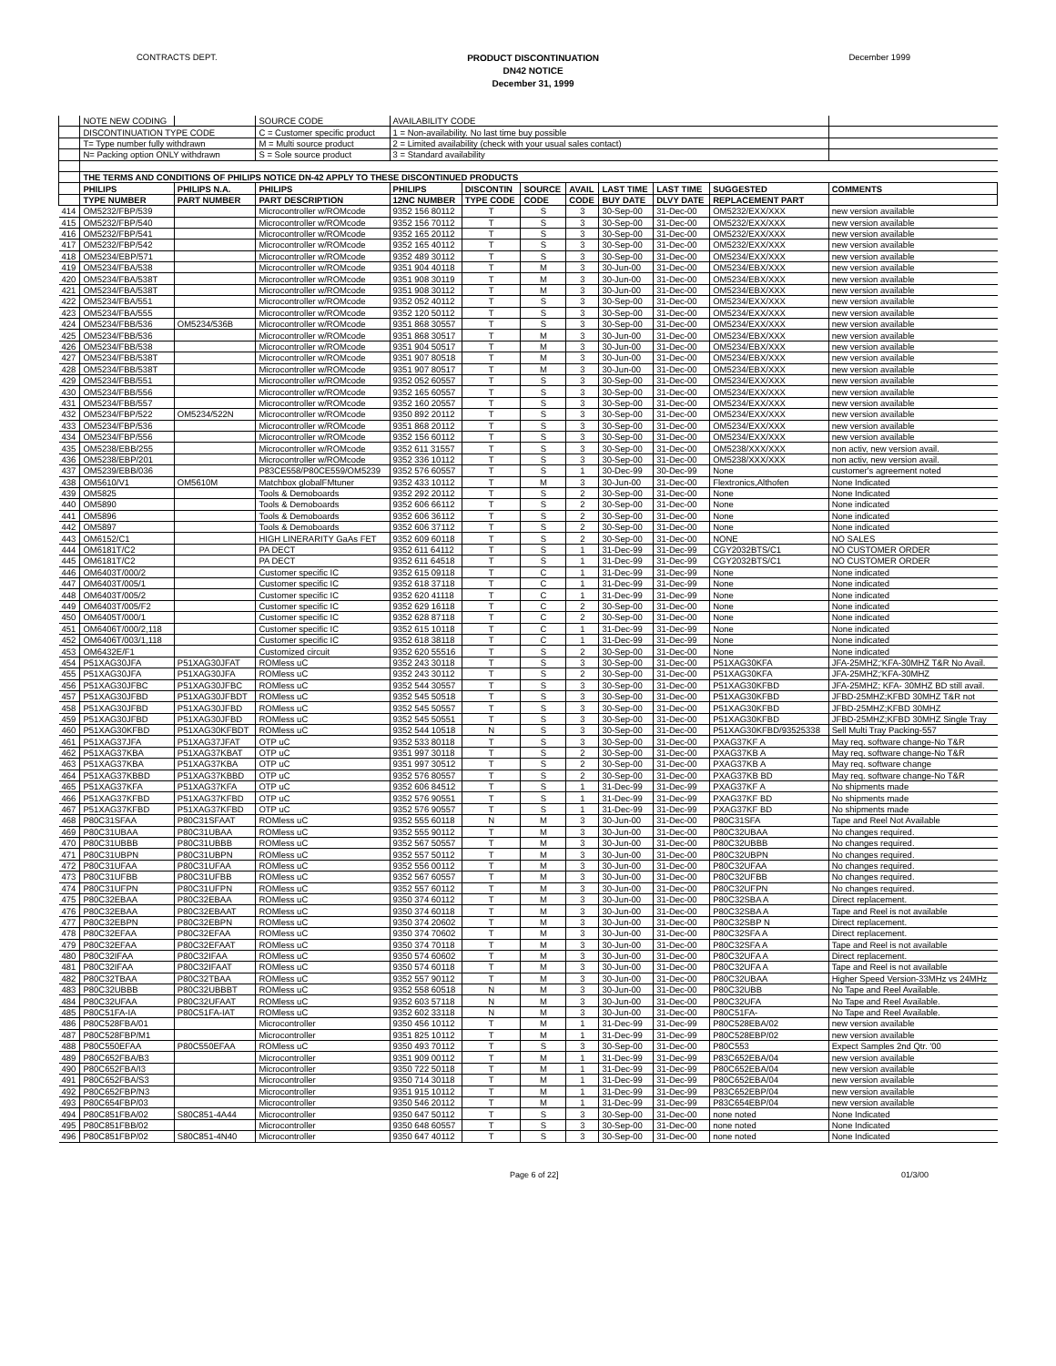CONTRACTS DEPT.
PRODUCT DISCONTINUATION
DN42 NOTICE
December 31, 1999
December 1999
| | NOTE NEW CODING | | SOURCE CODE | AVAILABILITY CODE | | | | | | | |
| | DISCONTINUATION TYPE CODE | | C = Customer specific product | 1 = Non-availability. No last time buy possible | | | | | | | |
| | T= Type number fully withdrawn | | M = Multi source product | 2 = Limited availability (check with your usual sales contact) | | | | | | | |
| | N= Packing option ONLY withdrawn | | S = Sole source product | 3 = Standard availability | | | | | | | |
| | THE TERMS AND CONDITIONS OF PHILIPS NOTICE DN-42 APPLY TO THESE DISCONTINUED PRODUCTS | | | | | | | | | | |
| | PHILIPS | PHILIPS N.A. | PHILIPS | PHILIPS | DISCONTIN | SOURCE | AVAIL | LAST TIME | LAST TIME | SUGGESTED | COMMENTS |
| | TYPE NUMBER | PART NUMBER | PART DESCRIPTION | 12NC NUMBER | TYPE CODE | CODE | CODE | BUY DATE | DLVY DATE | REPLACEMENT PART | |
| 414 | OM5232/FBP/539 | | Microcontroller w/ROMcode | 9352 156 80112 | T | S | 3 | 30-Sep-00 | 31-Dec-00 | OM5232/EXX/XXX | new version available |
| 415 | OM5232/FBP/540 | | Microcontroller w/ROMcode | 9352 156 70112 | T | S | 3 | 30-Sep-00 | 31-Dec-00 | OM5232/EXX/XXX | new version available |
| 416 | OM5232/FBP/541 | | Microcontroller w/ROMcode | 9352 165 20112 | T | S | 3 | 30-Sep-00 | 31-Dec-00 | OM5232/EXX/XXX | new version available |
| 417 | OM5232/FBP/542 | | Microcontroller w/ROMcode | 9352 165 40112 | T | S | 3 | 30-Sep-00 | 31-Dec-00 | OM5232/EXX/XXX | new version available |
| 418 | OM5234/EBP/571 | | Microcontroller w/ROMcode | 9352 489 30112 | T | S | 3 | 30-Sep-00 | 31-Dec-00 | OM5234/EXX/XXX | new version available |
| 419 | OM5234/FBA/538 | | Microcontroller w/ROMcode | 9351 904 40118 | T | M | 3 | 30-Jun-00 | 31-Dec-00 | OM5234/EBX/XXX | new version available |
| 420 | OM5234/FBA/538T | | Microcontroller w/ROMcode | 9351 908 30119 | T | M | 3 | 30-Jun-00 | 31-Dec-00 | OM5234/EBX/XXX | new version available |
| 421 | OM5234/FBA/538T | | Microcontroller w/ROMcode | 9351 908 30112 | T | M | 3 | 30-Jun-00 | 31-Dec-00 | OM5234/EBX/XXX | new version available |
| 422 | OM5234/FBA/551 | | Microcontroller w/ROMcode | 9352 052 40112 | T | S | 3 | 30-Sep-00 | 31-Dec-00 | OM5234/EXX/XXX | new version available |
| 423 | OM5234/FBA/555 | | Microcontroller w/ROMcode | 9352 120 50112 | T | S | 3 | 30-Sep-00 | 31-Dec-00 | OM5234/EXX/XXX | new version available |
| 424 | OM5234/FBB/536 | OM5234/536B | Microcontroller w/ROMcode | 9351 868 30557 | T | S | 3 | 30-Sep-00 | 31-Dec-00 | OM5234/EXX/XXX | new version available |
| 425 | OM5234/FBB/536 | | Microcontroller w/ROMcode | 9351 868 30517 | T | M | 3 | 30-Jun-00 | 31-Dec-00 | OM5234/EBX/XXX | new version available |
| 426 | OM5234/FBB/538 | | Microcontroller w/ROMcode | 9351 904 50517 | T | M | 3 | 30-Jun-00 | 31-Dec-00 | OM5234/EBX/XXX | new version available |
| 427 | OM5234/FBB/538T | | Microcontroller w/ROMcode | 9351 907 80518 | T | M | 3 | 30-Jun-00 | 31-Dec-00 | OM5234/EBX/XXX | new version available |
| 428 | OM5234/FBB/538T | | Microcontroller w/ROMcode | 9351 907 80517 | T | M | 3 | 30-Jun-00 | 31-Dec-00 | OM5234/EBX/XXX | new version available |
| 429 | OM5234/FBB/551 | | Microcontroller w/ROMcode | 9352 052 60557 | T | S | 3 | 30-Sep-00 | 31-Dec-00 | OM5234/EXX/XXX | new version available |
| 430 | OM5234/FBB/556 | | Microcontroller w/ROMcode | 9352 165 60557 | T | S | 3 | 30-Sep-00 | 31-Dec-00 | OM5234/EXX/XXX | new version available |
| 431 | OM5234/FBB/557 | | Microcontroller w/ROMcode | 9352 160 20557 | T | S | 3 | 30-Sep-00 | 31-Dec-00 | OM5234/EXX/XXX | new version available |
| 432 | OM5234/FBP/522 | OM5234/522N | Microcontroller w/ROMcode | 9350 892 20112 | T | S | 3 | 30-Sep-00 | 31-Dec-00 | OM5234/EXX/XXX | new version available |
| 433 | OM5234/FBP/536 | | Microcontroller w/ROMcode | 9351 868 20112 | T | S | 3 | 30-Sep-00 | 31-Dec-00 | OM5234/EXX/XXX | new version available |
| 434 | OM5234/FBP/556 | | Microcontroller w/ROMcode | 9352 156 60112 | T | S | 3 | 30-Sep-00 | 31-Dec-00 | OM5234/EXX/XXX | new version available |
| 435 | OM5238/EBB/255 | | Microcontroller w/ROMcode | 9352 611 31557 | T | S | 3 | 30-Sep-00 | 31-Dec-00 | OM5238/XXX/XXX | non activ, new version avail. |
| 436 | OM5238/EBP/201 | | Microcontroller w/ROMcode | 9352 336 10112 | T | S | 3 | 30-Sep-00 | 31-Dec-00 | OM5238/XXX/XXX | non activ, new version avail. |
| 437 | OM5239/EBB/036 | | P83CE558/P80CE559/OM5239 | 9352 576 60557 | T | S | 1 | 30-Dec-99 | 30-Dec-99 | None | customer's agreement noted |
| 438 | OM5610/V1 | OM5610M | Matchbox globalFMtuner | 9352 433 10112 | T | M | 3 | 30-Jun-00 | 31-Dec-00 | Flextronics,Althofen | None Indicated |
| 439 | OM5825 | | Tools & Demoboards | 9352 292 20112 | T | S | 2 | 30-Sep-00 | 31-Dec-00 | None | None Indicated |
| 440 | OM5890 | | Tools & Demoboards | 9352 606 66112 | T | S | 2 | 30-Sep-00 | 31-Dec-00 | None | None indicated |
| 441 | OM5896 | | Tools & Demoboards | 9352 606 36112 | T | S | 2 | 30-Sep-00 | 31-Dec-00 | None | None indicated |
| 442 | OM5897 | | Tools & Demoboards | 9352 606 37112 | T | S | 2 | 30-Sep-00 | 31-Dec-00 | None | None indicated |
| 443 | OM6152/C1 | | HIGH LINERARITY GaAs FET | 9352 609 60118 | T | S | 2 | 30-Sep-00 | 31-Dec-00 | NONE | NO SALES |
| 444 | OM6181T/C2 | | PA DECT | 9352 611 64112 | T | S | 1 | 31-Dec-99 | 31-Dec-99 | CGY2032BTS/C1 | NO CUSTOMER ORDER |
| 445 | OM6181T/C2 | | PA DECT | 9352 611 64518 | T | S | 1 | 31-Dec-99 | 31-Dec-99 | CGY2032BTS/C1 | NO CUSTOMER ORDER |
| 446 | OM6403T/000/2 | | Customer specific IC | 9352 615 09118 | T | C | 1 | 31-Dec-99 | 31-Dec-99 | None | None indicated |
| 447 | OM6403T/005/1 | | Customer specific IC | 9352 618 37118 | T | C | 1 | 31-Dec-99 | 31-Dec-99 | None | None indicated |
| 448 | OM6403T/005/2 | | Customer specific IC | 9352 620 41118 | T | C | 1 | 31-Dec-99 | 31-Dec-99 | None | None indicated |
| 449 | OM6403T/005/F2 | | Customer specific IC | 9352 629 16118 | T | C | 2 | 30-Sep-00 | 31-Dec-00 | None | None indicated |
| 450 | OM6405T/000/1 | | Customer specific IC | 9352 628 87118 | T | C | 2 | 30-Sep-00 | 31-Dec-00 | None | None indicated |
| 451 | OM6406T/000/2,118 | | Customer specific IC | 9352 615 10118 | T | C | 1 | 31-Dec-99 | 31-Dec-99 | None | None indicated |
| 452 | OM6406T/003/1,118 | | Customer specific IC | 9352 618 38118 | T | C | 1 | 31-Dec-99 | 31-Dec-99 | None | None indicated |
| 453 | OM6432E/F1 | | Customized circuit | 9352 620 55516 | T | S | 2 | 30-Sep-00 | 31-Dec-00 | None | None indicated |
| 454 | P51XAG30JFA | P51XAG30JFAT | ROMless uC | 9352 243 30118 | T | S | 3 | 30-Sep-00 | 31-Dec-00 | P51XAG30KFA | JFA-25MHZ;'KFA-30MHZ T&R No Avail. |
| 455 | P51XAG30JFA | P51XAG30JFA | ROMless uC | 9352 243 30112 | T | S | 2 | 30-Sep-00 | 31-Dec-00 | P51XAG30KFA | JFA-25MHZ;'KFA-30MHZ |
| 456 | P51XAG30JFBC | P51XAG30JFBC | ROMless uC | 9352 544 30557 | T | S | 3 | 30-Sep-00 | 31-Dec-00 | P51XAG30KFBD | JFA-25MHZ; KFA- 30MHZ BD still avail. |
| 457 | P51XAG30JFBD | P51XAG30JFBDT | ROMless uC | 9352 545 50518 | T | S | 3 | 30-Sep-00 | 31-Dec-00 | P51XAG30KFBD | JFBD-25MHZ;KFBD 30MHZ T&R not |
| 458 | P51XAG30JFBD | P51XAG30JFBD | ROMless uC | 9352 545 50557 | T | S | 3 | 30-Sep-00 | 31-Dec-00 | P51XAG30KFBD | JFBD-25MHZ;KFBD 30MHZ |
| 459 | P51XAG30JFBD | P51XAG30JFBD | ROMless uC | 9352 545 50551 | T | S | 3 | 30-Sep-00 | 31-Dec-00 | P51XAG30KFBD | JFBD-25MHZ;KFBD 30MHZ Single Tray |
| 460 | P51XAG30KFBD | P51XAG30KFBDT | ROMless uC | 9352 544 10518 | N | S | 3 | 30-Sep-00 | 31-Dec-00 | P51XAG30KFBD/93525338 | Sell Multi Tray Packing-557 |
| 461 | P51XAG37JFA | P51XAG37JFAT | OTP uC | 9352 533 80118 | T | S | 3 | 30-Sep-00 | 31-Dec-00 | PXAG37KF A | May req. software change-No T&R |
| 462 | P51XAG37KBA | P51XAG37KBAT | OTP uC | 9351 997 30118 | T | S | 2 | 30-Sep-00 | 31-Dec-00 | PXAG37KB A | May req. software change-No T&R |
| 463 | P51XAG37KBA | P51XAG37KBA | OTP uC | 9351 997 30512 | T | S | 2 | 30-Sep-00 | 31-Dec-00 | PXAG37KB A | May req. software change |
| 464 | P51XAG37KBBD | P51XAG37KBBD | OTP uC | 9352 576 80557 | T | S | 2 | 30-Sep-00 | 31-Dec-00 | PXAG37KB BD | May req. software change-No T&R |
| 465 | P51XAG37KFA | P51XAG37KFA | OTP uC | 9352 606 84512 | T | S | 1 | 31-Dec-99 | 31-Dec-99 | PXAG37KF A | No shipments made |
| 466 | P51XAG37KFBD | P51XAG37KFBD | OTP uC | 9352 576 90551 | T | S | 1 | 31-Dec-99 | 31-Dec-99 | PXAG37KF BD | No shipments made |
| 467 | P51XAG37KFBD | P51XAG37KFBD | OTP uC | 9352 576 90557 | T | S | 1 | 31-Dec-99 | 31-Dec-99 | PXAG37KF BD | No shipments made |
| 468 | P80C31SFAA | P80C31SFAAT | ROMless uC | 9352 555 60118 | N | M | 3 | 30-Jun-00 | 31-Dec-00 | P80C31SFA | Tape and Reel Not Available |
| 469 | P80C31UBAA | P80C31UBAA | ROMless uC | 9352 555 90112 | T | M | 3 | 30-Jun-00 | 31-Dec-00 | P80C32UBAA | No changes required. |
| 470 | P80C31UBBB | P80C31UBBB | ROMless uC | 9352 567 50557 | T | M | 3 | 30-Jun-00 | 31-Dec-00 | P80C32UBBB | No changes required. |
| 471 | P80C31UBPN | P80C31UBPN | ROMless uC | 9352 557 50112 | T | M | 3 | 30-Jun-00 | 31-Dec-00 | P80C32UBPN | No changes required. |
| 472 | P80C31UFAA | P80C31UFAA | ROMless uC | 9352 556 00112 | T | M | 3 | 30-Jun-00 | 31-Dec-00 | P80C32UFAA | No changes required. |
| 473 | P80C31UFBB | P80C31UFBB | ROMless uC | 9352 567 60557 | T | M | 3 | 30-Jun-00 | 31-Dec-00 | P80C32UFBB | No changes required. |
| 474 | P80C31UFPN | P80C31UFPN | ROMless uC | 9352 557 60112 | T | M | 3 | 30-Jun-00 | 31-Dec-00 | P80C32UFPN | No changes required. |
| 475 | P80C32EBAA | P80C32EBAA | ROMless uC | 9350 374 60112 | T | M | 3 | 30-Jun-00 | 31-Dec-00 | P80C32SBA A | Direct replacement. |
| 476 | P80C32EBAA | P80C32EBAAT | ROMless uC | 9350 374 60118 | T | M | 3 | 30-Jun-00 | 31-Dec-00 | P80C32SBA A | Tape and Reel is not available |
| 477 | P80C32EBPN | P80C32EBPN | ROMless uC | 9350 374 20602 | T | M | 3 | 30-Jun-00 | 31-Dec-00 | P80C32SBP N | Direct replacement. |
| 478 | P80C32EFAA | P80C32EFAA | ROMless uC | 9350 374 70602 | T | M | 3 | 30-Jun-00 | 31-Dec-00 | P80C32SFA A | Direct replacement. |
| 479 | P80C32EFAA | P80C32EFAAT | ROMless uC | 9350 374 70118 | T | M | 3 | 30-Jun-00 | 31-Dec-00 | P80C32SFA A | Tape and Reel is not available |
| 480 | P80C32IFAA | P80C32IFAA | ROMless uC | 9350 574 60602 | T | M | 3 | 30-Jun-00 | 31-Dec-00 | P80C32UFA A | Direct replacement. |
| 481 | P80C32IFAA | P80C32IFAAT | ROMless uC | 9350 574 60118 | T | M | 3 | 30-Jun-00 | 31-Dec-00 | P80C32UFA A | Tape and Reel is not available |
| 482 | P80C32TBAA | P80C32TBAA | ROMless uC | 9352 557 90112 | T | M | 3 | 30-Jun-00 | 31-Dec-00 | P80C32UBAA | Higher Speed Version-33MHz vs 24MHz |
| 483 | P80C32UBBB | P80C32UBBBT | ROMless uC | 9352 558 60518 | N | M | 3 | 30-Jun-00 | 31-Dec-00 | P80C32UBB | No Tape and Reel Available. |
| 484 | P80C32UFAA | P80C32UFAAT | ROMless uC | 9352 603 57118 | N | M | 3 | 30-Jun-00 | 31-Dec-00 | P80C32UFA | No Tape and Reel Available. |
| 485 | P80C51FA-IA | P80C51FA-IAT | ROMless uC | 9352 602 33118 | N | M | 3 | 30-Jun-00 | 31-Dec-00 | P80C51FA- | No Tape and Reel Available. |
| 486 | P80C528FBA/01 | | Microcontroller | 9350 456 10112 | T | M | 1 | 31-Dec-99 | 31-Dec-99 | P80C528EBA/02 | new version available |
| 487 | P80C528FBP/M1 | | Microcontroller | 9351 825 10112 | T | M | 1 | 31-Dec-99 | 31-Dec-99 | P80C528EBP/02 | new version available |
| 488 | P80C550EFAA | P80C550EFAA | ROMless uC | 9350 493 70112 | T | S | 3 | 30-Sep-00 | 31-Dec-00 | P80C553 | Expect Samples 2nd Qtr. '00 |
| 489 | P80C652FBA/B3 | | Microcontroller | 9351 909 00112 | T | M | 1 | 31-Dec-99 | 31-Dec-99 | P83C652EBA/04 | new version available |
| 490 | P80C652FBA/I3 | | Microcontroller | 9350 722 50118 | T | M | 1 | 31-Dec-99 | 31-Dec-99 | P80C652EBA/04 | new version available |
| 491 | P80C652FBA/S3 | | Microcontroller | 9350 714 30118 | T | M | 1 | 31-Dec-99 | 31-Dec-99 | P80C652EBA/04 | new version available |
| 492 | P80C652FBP/N3 | | Microcontroller | 9351 915 10112 | T | M | 1 | 31-Dec-99 | 31-Dec-99 | P83C652EBP/04 | new version available |
| 493 | P80C654FBP/03 | | Microcontroller | 9350 546 20112 | T | M | 1 | 31-Dec-99 | 31-Dec-99 | P83C654EBP/04 | new version available |
| 494 | P80C851FBA/02 | S80C851-4A44 | Microcontroller | 9350 647 50112 | T | S | 3 | 30-Sep-00 | 31-Dec-00 | none noted | None Indicated |
| 495 | P80C851FBB/02 | | Microcontroller | 9350 648 60557 | T | S | 3 | 30-Sep-00 | 31-Dec-00 | none noted | None Indicated |
| 496 | P80C851FBP/02 | S80C851-4N40 | Microcontroller | 9350 647 40112 | T | S | 3 | 30-Sep-00 | 31-Dec-00 | none noted | None Indicated |
Page 6 of 22] 01/3/00